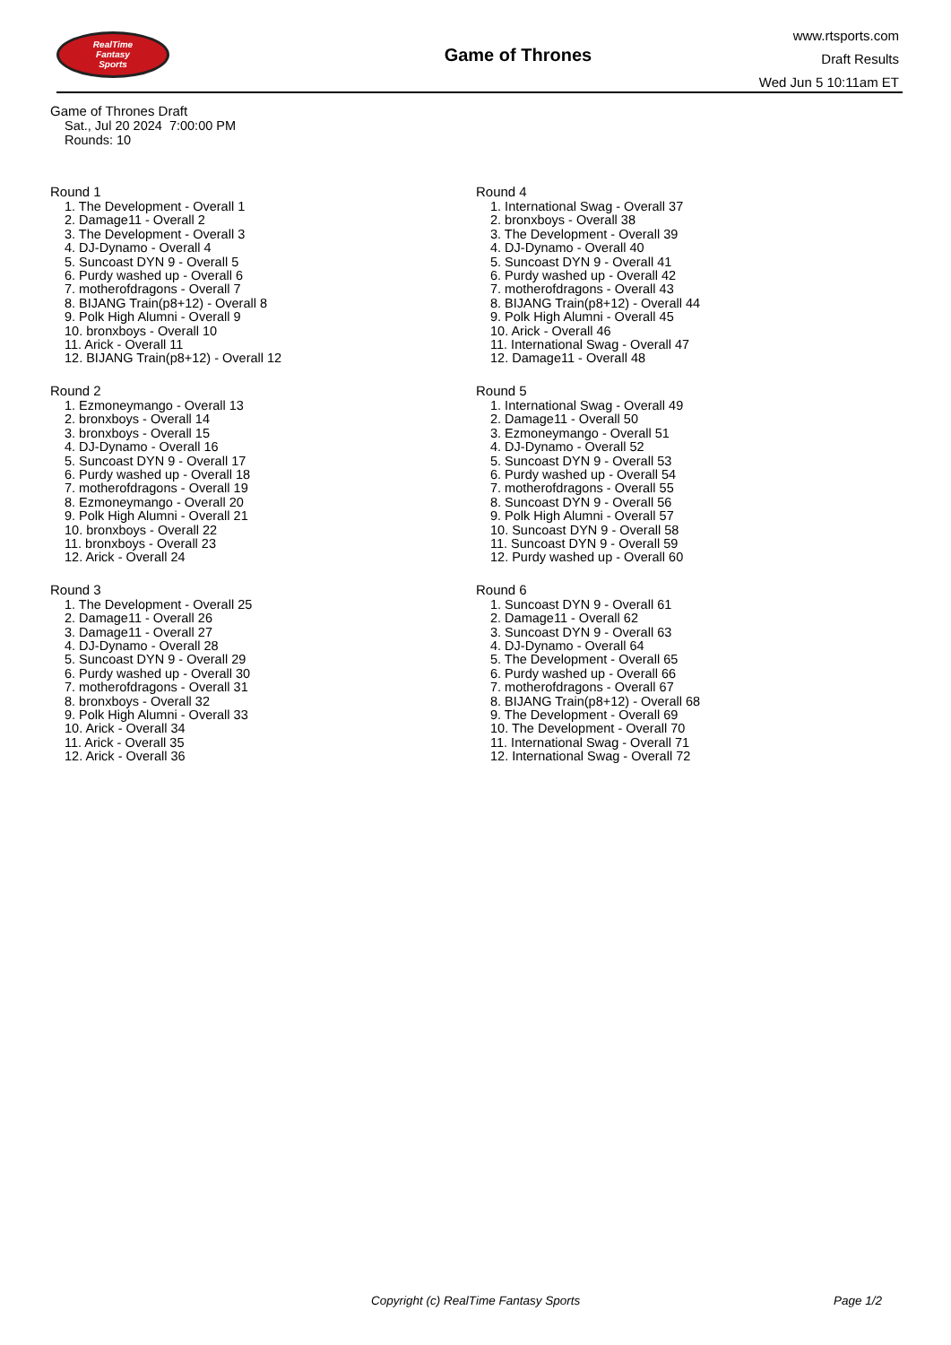RealTime
Fantasy
Sports
Game of Thrones
www.rtsports.com
Draft Results
Wed Jun 5 10:11am ET
Game of Thrones Draft
Sat., Jul 20 2024 7:00:00 PM
Rounds: 10
Round 1
1. The Development - Overall 1
2. Damage11 - Overall 2
3. The Development - Overall 3
4. DJ-Dynamo - Overall 4
5. Suncoast DYN 9 - Overall 5
6. Purdy washed up - Overall 6
7. motherofdragons - Overall 7
8. BIJANG Train(p8+12) - Overall 8
9. Polk High Alumni - Overall 9
10. bronxboys - Overall 10
11. Arick - Overall 11
12. BIJANG Train(p8+12) - Overall 12
Round 2
1. Ezmoneymango - Overall 13
2. bronxboys - Overall 14
3. bronxboys - Overall 15
4. DJ-Dynamo - Overall 16
5. Suncoast DYN 9 - Overall 17
6. Purdy washed up - Overall 18
7. motherofdragons - Overall 19
8. Ezmoneymango - Overall 20
9. Polk High Alumni - Overall 21
10. bronxboys - Overall 22
11. bronxboys - Overall 23
12. Arick - Overall 24
Round 3
1. The Development - Overall 25
2. Damage11 - Overall 26
3. Damage11 - Overall 27
4. DJ-Dynamo - Overall 28
5. Suncoast DYN 9 - Overall 29
6. Purdy washed up - Overall 30
7. motherofdragons - Overall 31
8. bronxboys - Overall 32
9. Polk High Alumni - Overall 33
10. Arick - Overall 34
11. Arick - Overall 35
12. Arick - Overall 36
Round 4
1. International Swag - Overall 37
2. bronxboys - Overall 38
3. The Development - Overall 39
4. DJ-Dynamo - Overall 40
5. Suncoast DYN 9 - Overall 41
6. Purdy washed up - Overall 42
7. motherofdragons - Overall 43
8. BIJANG Train(p8+12) - Overall 44
9. Polk High Alumni - Overall 45
10. Arick - Overall 46
11. International Swag - Overall 47
12. Damage11 - Overall 48
Round 5
1. International Swag - Overall 49
2. Damage11 - Overall 50
3. Ezmoneymango - Overall 51
4. DJ-Dynamo - Overall 52
5. Suncoast DYN 9 - Overall 53
6. Purdy washed up - Overall 54
7. motherofdragons - Overall 55
8. Suncoast DYN 9 - Overall 56
9. Polk High Alumni - Overall 57
10. Suncoast DYN 9 - Overall 58
11. Suncoast DYN 9 - Overall 59
12. Purdy washed up - Overall 60
Round 6
1. Suncoast DYN 9 - Overall 61
2. Damage11 - Overall 62
3. Suncoast DYN 9 - Overall 63
4. DJ-Dynamo - Overall 64
5. The Development - Overall 65
6. Purdy washed up - Overall 66
7. motherofdragons - Overall 67
8. BIJANG Train(p8+12) - Overall 68
9. The Development - Overall 69
10. The Development - Overall 70
11. International Swag - Overall 71
12. International Swag - Overall 72
Copyright (c) RealTime Fantasy Sports Page 1/2